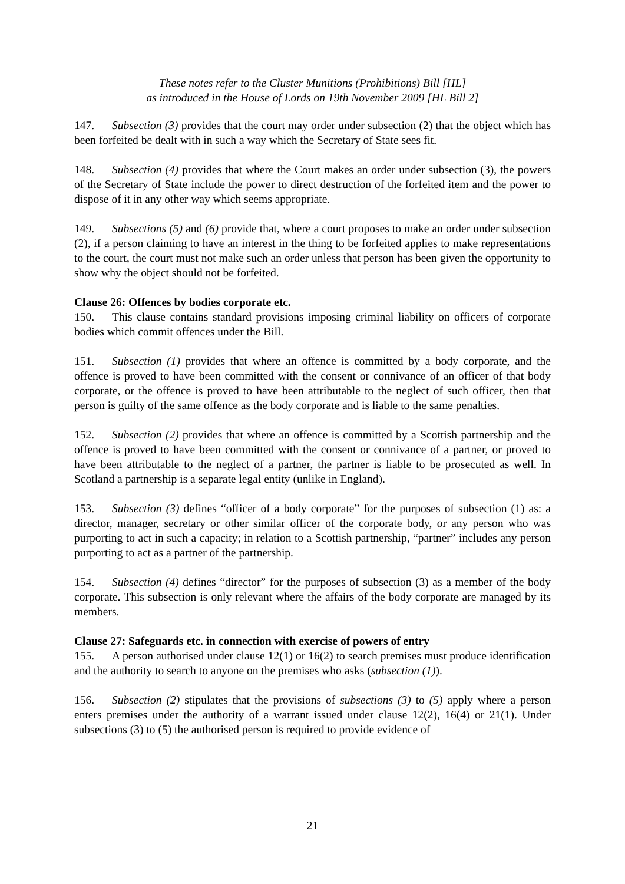These notes refer to the Cluster Munitions (Prohibitions) Bill [HL]
as introduced in the House of Lords on 19th November 2009 [HL Bill 2]
147. Subsection (3) provides that the court may order under subsection (2) that the object which has been forfeited be dealt with in such a way which the Secretary of State sees fit.
148. Subsection (4) provides that where the Court makes an order under subsection (3), the powers of the Secretary of State include the power to direct destruction of the forfeited item and the power to dispose of it in any other way which seems appropriate.
149. Subsections (5) and (6) provide that, where a court proposes to make an order under subsection (2), if a person claiming to have an interest in the thing to be forfeited applies to make representations to the court, the court must not make such an order unless that person has been given the opportunity to show why the object should not be forfeited.
Clause 26: Offences by bodies corporate etc.
150. This clause contains standard provisions imposing criminal liability on officers of corporate bodies which commit offences under the Bill.
151. Subsection (1) provides that where an offence is committed by a body corporate, and the offence is proved to have been committed with the consent or connivance of an officer of that body corporate, or the offence is proved to have been attributable to the neglect of such officer, then that person is guilty of the same offence as the body corporate and is liable to the same penalties.
152. Subsection (2) provides that where an offence is committed by a Scottish partnership and the offence is proved to have been committed with the consent or connivance of a partner, or proved to have been attributable to the neglect of a partner, the partner is liable to be prosecuted as well. In Scotland a partnership is a separate legal entity (unlike in England).
153. Subsection (3) defines “officer of a body corporate” for the purposes of subsection (1) as: a director, manager, secretary or other similar officer of the corporate body, or any person who was purporting to act in such a capacity; in relation to a Scottish partnership, “partner” includes any person purporting to act as a partner of the partnership.
154. Subsection (4) defines “director” for the purposes of subsection (3) as a member of the body corporate. This subsection is only relevant where the affairs of the body corporate are managed by its members.
Clause 27: Safeguards etc. in connection with exercise of powers of entry
155. A person authorised under clause 12(1) or 16(2) to search premises must produce identification and the authority to search to anyone on the premises who asks (subsection (1)).
156. Subsection (2) stipulates that the provisions of subsections (3) to (5) apply where a person enters premises under the authority of a warrant issued under clause 12(2), 16(4) or 21(1). Under subsections (3) to (5) the authorised person is required to provide evidence of
21